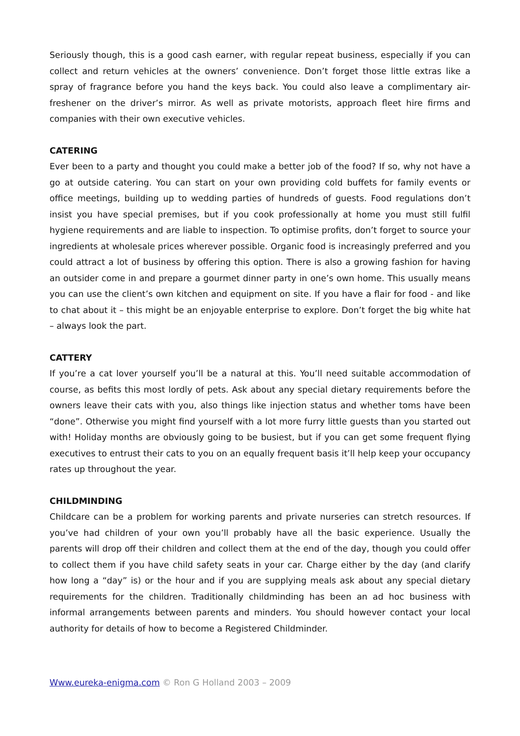Seriously though, this is a good cash earner, with regular repeat business, especially if you can collect and return vehicles at the owners’ convenience. Don’t forget those little extras like a spray of fragrance before you hand the keys back. You could also leave a complimentary air-freshener on the driver’s mirror. As well as private motorists, approach fleet hire firms and companies with their own executive vehicles.
CATERING
Ever been to a party and thought you could make a better job of the food? If so, why not have a go at outside catering. You can start on your own providing cold buffets for family events or office meetings, building up to wedding parties of hundreds of guests. Food regulations don’t insist you have special premises, but if you cook professionally at home you must still fulfil hygiene requirements and are liable to inspection. To optimise profits, don’t forget to source your ingredients at wholesale prices wherever possible. Organic food is increasingly preferred and you could attract a lot of business by offering this option. There is also a growing fashion for having an outsider come in and prepare a gourmet dinner party in one’s own home. This usually means you can use the client’s own kitchen and equipment on site. If you have a flair for food - and like to chat about it – this might be an enjoyable enterprise to explore. Don’t forget the big white hat – always look the part.
CATTERY
If you’re a cat lover yourself you’ll be a natural at this. You’ll need suitable accommodation of course, as befits this most lordly of pets. Ask about any special dietary requirements before the owners leave their cats with you, also things like injection status and whether toms have been “done”. Otherwise you might find yourself with a lot more furry little guests than you started out with! Holiday months are obviously going to be busiest, but if you can get some frequent flying executives to entrust their cats to you on an equally frequent basis it’ll help keep your occupancy rates up throughout the year.
CHILDMINDING
Childcare can be a problem for working parents and private nurseries can stretch resources. If you’ve had children of your own you’ll probably have all the basic experience. Usually the parents will drop off their children and collect them at the end of the day, though you could offer to collect them if you have child safety seats in your car. Charge either by the day (and clarify how long a “day” is) or the hour and if you are supplying meals ask about any special dietary requirements for the children. Traditionally childminding has been an ad hoc business with informal arrangements between parents and minders. You should however contact your local authority for details of how to become a Registered Childminder.
Www.eureka-enigma.com © Ron G Holland 2003 – 2009